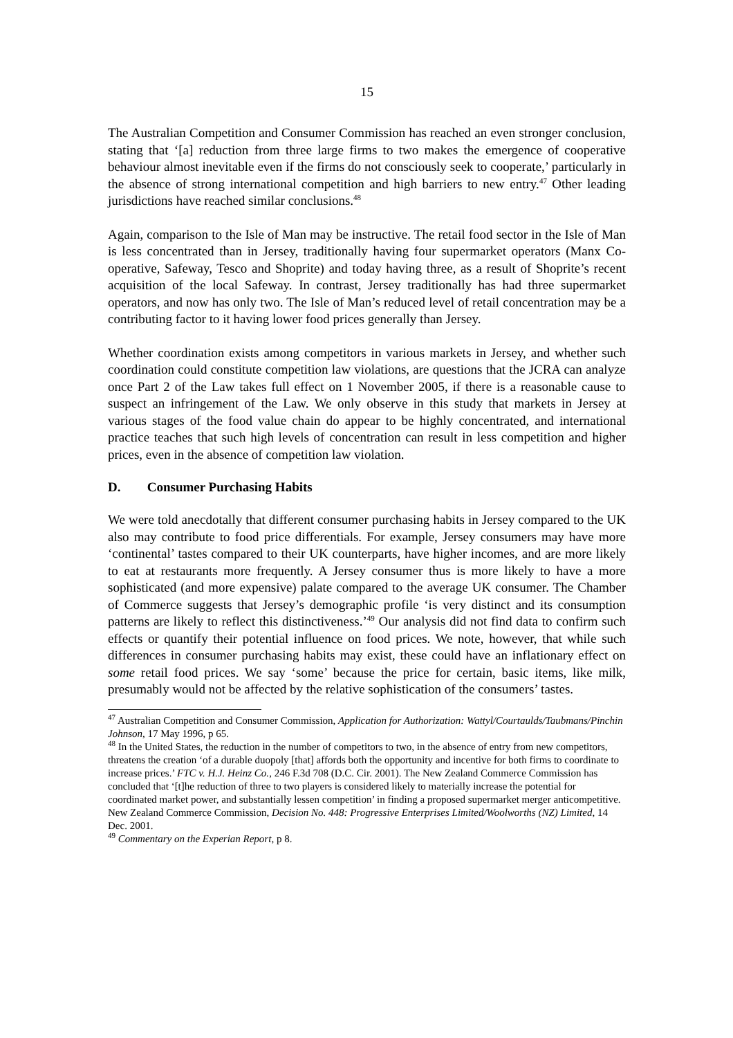15
The Australian Competition and Consumer Commission has reached an even stronger conclusion, stating that ‘[a] reduction from three large firms to two makes the emergence of cooperative behaviour almost inevitable even if the firms do not consciously seek to cooperate,’ particularly in the absence of strong international competition and high barriers to new entry.<sup>47</sup> Other leading jurisdictions have reached similar conclusions.<sup>48</sup>
Again, comparison to the Isle of Man may be instructive. The retail food sector in the Isle of Man is less concentrated than in Jersey, traditionally having four supermarket operators (Manx Co-operative, Safeway, Tesco and Shoprite) and today having three, as a result of Shoprite’s recent acquisition of the local Safeway. In contrast, Jersey traditionally has had three supermarket operators, and now has only two. The Isle of Man’s reduced level of retail concentration may be a contributing factor to it having lower food prices generally than Jersey.
Whether coordination exists among competitors in various markets in Jersey, and whether such coordination could constitute competition law violations, are questions that the JCRA can analyze once Part 2 of the Law takes full effect on 1 November 2005, if there is a reasonable cause to suspect an infringement of the Law. We only observe in this study that markets in Jersey at various stages of the food value chain do appear to be highly concentrated, and international practice teaches that such high levels of concentration can result in less competition and higher prices, even in the absence of competition law violation.
D. Consumer Purchasing Habits
We were told anecdotally that different consumer purchasing habits in Jersey compared to the UK also may contribute to food price differentials. For example, Jersey consumers may have more ‘continental’ tastes compared to their UK counterparts, have higher incomes, and are more likely to eat at restaurants more frequently. A Jersey consumer thus is more likely to have a more sophisticated (and more expensive) palate compared to the average UK consumer. The Chamber of Commerce suggests that Jersey’s demographic profile ‘is very distinct and its consumption patterns are likely to reflect this distinctiveness.’<sup>49</sup> Our analysis did not find data to confirm such effects or quantify their potential influence on food prices. We note, however, that while such differences in consumer purchasing habits may exist, these could have an inflationary effect on some retail food prices. We say ‘some’ because the price for certain, basic items, like milk, presumably would not be affected by the relative sophistication of the consumers’ tastes.
<sup>47</sup> Australian Competition and Consumer Commission, Application for Authorization: Wattyl/Courtaulds/Taubmans/Pinchin Johnson, 17 May 1996, p 65.
<sup>48</sup> In the United States, the reduction in the number of competitors to two, in the absence of entry from new competitors, threatens the creation ‘of a durable duopoly [that] affords both the opportunity and incentive for both firms to coordinate to increase prices.’ FTC v. H.J. Heinz Co., 246 F.3d 708 (D.C. Cir. 2001). The New Zealand Commerce Commission has concluded that ‘[t]he reduction of three to two players is considered likely to materially increase the potential for coordinated market power, and substantially lessen competition’ in finding a proposed supermarket merger anticompetitive. New Zealand Commerce Commission, Decision No. 448: Progressive Enterprises Limited/Woolworths (NZ) Limited, 14 Dec. 2001.
<sup>49</sup> Commentary on the Experian Report, p 8.